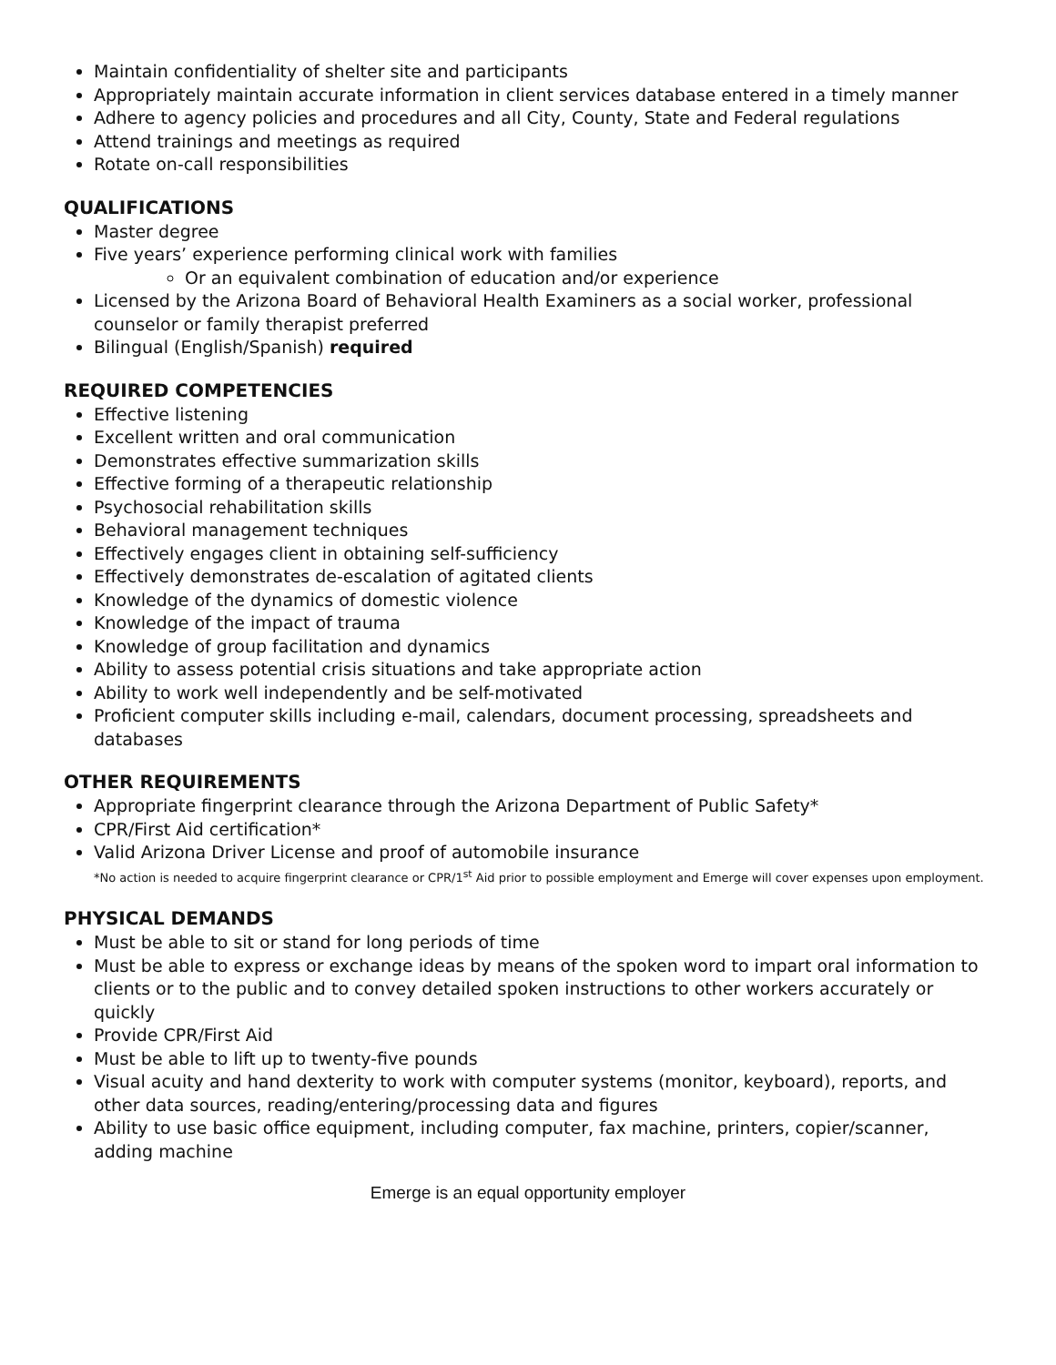Maintain confidentiality of shelter site and participants
Appropriately maintain accurate information in client services database entered in a timely manner
Adhere to agency policies and procedures and all City, County, State and Federal regulations
Attend trainings and meetings as required
Rotate on-call responsibilities
QUALIFICATIONS
Master degree
Five years’ experience performing clinical work with families
Or an equivalent combination of education and/or experience
Licensed by the Arizona Board of Behavioral Health Examiners as a social worker, professional counselor or family therapist preferred
Bilingual (English/Spanish) required
REQUIRED COMPETENCIES
Effective listening
Excellent written and oral communication
Demonstrates effective summarization skills
Effective forming of a therapeutic relationship
Psychosocial rehabilitation skills
Behavioral management techniques
Effectively engages client in obtaining self-sufficiency
Effectively demonstrates de-escalation of agitated clients
Knowledge of the dynamics of domestic violence
Knowledge of the impact of trauma
Knowledge of group facilitation and dynamics
Ability to assess potential crisis situations and take appropriate action
Ability to work well independently and be self-motivated
Proficient computer skills including e-mail, calendars, document processing, spreadsheets and databases
OTHER REQUIREMENTS
Appropriate fingerprint clearance through the Arizona Department of Public Safety*
CPR/First Aid certification*
Valid Arizona Driver License and proof of automobile insurance
*No action is needed to acquire fingerprint clearance or CPR/1<sup>st</sup> Aid prior to possible employment and Emerge will cover expenses upon employment.
PHYSICAL DEMANDS
Must be able to sit or stand for long periods of time
Must be able to express or exchange ideas by means of the spoken word to impart oral information to clients or to the public and to convey detailed spoken instructions to other workers accurately or quickly
Provide CPR/First Aid
Must be able to lift up to twenty-five pounds
Visual acuity and hand dexterity to work with computer systems (monitor, keyboard), reports, and other data sources, reading/entering/processing data and figures
Ability to use basic office equipment, including computer, fax machine, printers, copier/scanner, adding machine
Emerge is an equal opportunity employer